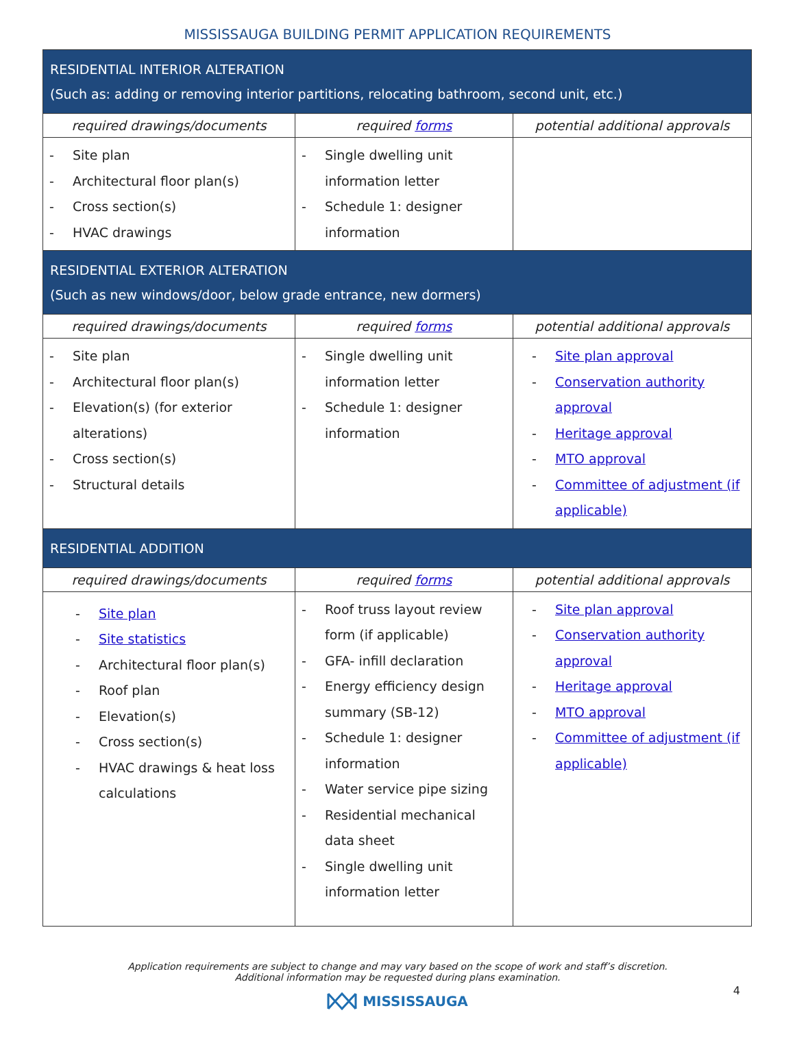MISSISSAUGA BUILDING PERMIT APPLICATION REQUIREMENTS
| RESIDENTIAL INTERIOR ALTERATION (Such as: adding or removing interior partitions, relocating bathroom, second unit, etc.) | | |
| --- | --- | --- |
| required drawings/documents | required forms | potential additional approvals |
| - Site plan - Architectural floor plan(s) - Cross section(s) - HVAC drawings | - Single dwelling unit information letter - Schedule 1: designer information | |
| RESIDENTIAL EXTERIOR ALTERATION (Such as new windows/door, below grade entrance, new dormers) | | |
| required drawings/documents | required forms | potential additional approvals |
| - Site plan - Architectural floor plan(s) - Elevation(s) (for exterior alterations) - Cross section(s) - Structural details | - Single dwelling unit information letter - Schedule 1: designer information | - Site plan approval - Conservation authority approval - Heritage approval - MTO approval - Committee of adjustment (if applicable) |
| RESIDENTIAL ADDITION | | |
| required drawings/documents | required forms | potential additional approvals |
| - Site plan - Site statistics - Architectural floor plan(s) - Roof plan - Elevation(s) - Cross section(s) - HVAC drawings & heat loss calculations | - Roof truss layout review form (if applicable) - GFA- infill declaration - Energy efficiency design summary (SB-12) - Schedule 1: designer information - Water service pipe sizing - Residential mechanical data sheet - Single dwelling unit information letter | - Site plan approval - Conservation authority approval - Heritage approval - MTO approval - Committee of adjustment (if applicable) |
Application requirements are subject to change and may vary based on the scope of work and staff’s discretion.
Additional information may be requested during plans examination.
MISSISSAUGA
4